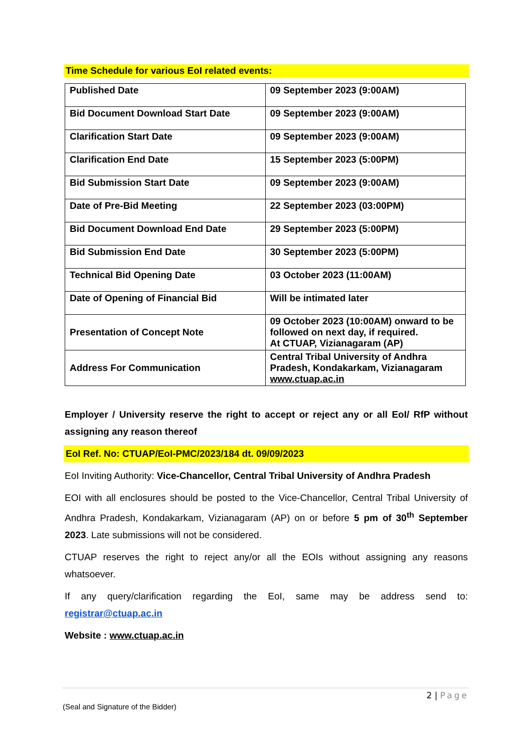Time Schedule for various EoI related events:
| Published Date | 09 September 2023 (9:00AM) |
| Bid Document Download Start Date | 09 September 2023 (9:00AM) |
| Clarification Start Date | 09 September 2023 (9:00AM) |
| Clarification End Date | 15 September 2023 (5:00PM) |
| Bid Submission Start Date | 09 September 2023 (9:00AM) |
| Date of Pre-Bid Meeting | 22 September 2023 (03:00PM) |
| Bid Document Download End Date | 29 September 2023 (5:00PM) |
| Bid Submission End Date | 30 September 2023 (5:00PM) |
| Technical Bid Opening Date | 03 October 2023 (11:00AM) |
| Date of Opening of Financial Bid | Will be intimated later |
| Presentation of Concept Note | 09 October 2023 (10:00AM) onward to be followed on next day, if required. At CTUAP, Vizianagaram (AP) |
| Address For Communication | Central Tribal University of Andhra Pradesh, Kondakarkam, Vizianagaram www.ctuap.ac.in |
Employer / University reserve the right to accept or reject any or all EoI/ RfP without assigning any reason thereof
EoI Ref. No: CTUAP/EoI-PMC/2023/184 dt. 09/09/2023
EoI Inviting Authority: Vice-Chancellor, Central Tribal University of Andhra Pradesh
EOI with all enclosures should be posted to the Vice-Chancellor, Central Tribal University of Andhra Pradesh, Kondakarkam, Vizianagaram (AP) on or before 5 pm of 30<sup>th</sup> September 2023. Late submissions will not be considered.
CTUAP reserves the right to reject any/or all the EOIs without assigning any reasons whatsoever.
If any query/clarification regarding the EoI, same may be address send to: registrar@ctuap.ac.in
Website : www.ctuap.ac.in
2 | Page
(Seal and Signature of the Bidder)